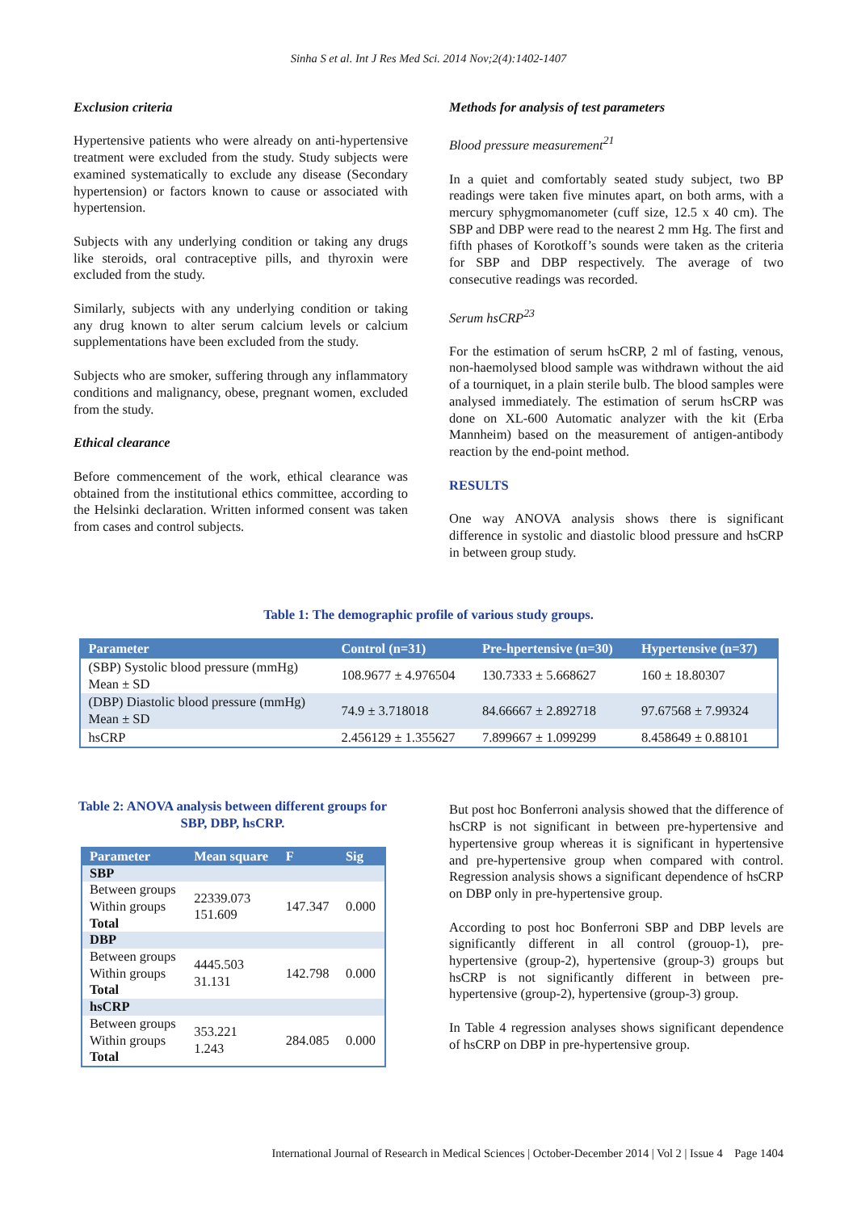Sinha S et al. Int J Res Med Sci. 2014 Nov;2(4):1402-1407
Exclusion criteria
Hypertensive patients who were already on anti-hypertensive treatment were excluded from the study. Study subjects were examined systematically to exclude any disease (Secondary hypertension) or factors known to cause or associated with hypertension.
Subjects with any underlying condition or taking any drugs like steroids, oral contraceptive pills, and thyroxin were excluded from the study.
Similarly, subjects with any underlying condition or taking any drug known to alter serum calcium levels or calcium supplementations have been excluded from the study.
Subjects who are smoker, suffering through any inflammatory conditions and malignancy, obese, pregnant women, excluded from the study.
Ethical clearance
Before commencement of the work, ethical clearance was obtained from the institutional ethics committee, according to the Helsinki declaration. Written informed consent was taken from cases and control subjects.
Methods for analysis of test parameters
Blood pressure measurement<sup>21</sup>
In a quiet and comfortably seated study subject, two BP readings were taken five minutes apart, on both arms, with a mercury sphygmomanometer (cuff size, 12.5 x 40 cm). The SBP and DBP were read to the nearest 2 mm Hg. The first and fifth phases of Korotkoff’s sounds were taken as the criteria for SBP and DBP respectively. The average of two consecutive readings was recorded.
Serum hsCRP<sup>23</sup>
For the estimation of serum hsCRP, 2 ml of fasting, venous, non-haemolysed blood sample was withdrawn without the aid of a tourniquet, in a plain sterile bulb. The blood samples were analysed immediately. The estimation of serum hsCRP was done on XL-600 Automatic analyzer with the kit (Erba Mannheim) based on the measurement of antigen-antibody reaction by the end-point method.
RESULTS
One way ANOVA analysis shows there is significant difference in systolic and diastolic blood pressure and hsCRP in between group study.
Table 1: The demographic profile of various study groups.
| Parameter | Control (n=31) | Pre-hpertensive (n=30) | Hypertensive (n=37) |
| --- | --- | --- | --- |
| (SBP) Systolic blood pressure (mmHg) Mean ± SD | 108.9677 ± 4.976504 | 130.7333 ± 5.668627 | 160 ± 18.80307 |
| (DBP) Diastolic blood pressure (mmHg) Mean ± SD | 74.9 ± 3.718018 | 84.66667 ± 2.892718 | 97.67568 ± 7.99324 |
| hsCRP | 2.456129 ± 1.355627 | 7.899667 ± 1.099299 | 8.458649 ± 0.88101 |
Table 2: ANOVA analysis between different groups for SBP, DBP, hsCRP.
| Parameter | Mean square | F | Sig |
| --- | --- | --- | --- |
| SBP | | | |
| Between groups Within groups Total | 22339.073 151.609 | 147.347 | 0.000 |
| DBP | | | |
| Between groups Within groups Total | 4445.503 31.131 | 142.798 | 0.000 |
| hsCRP | | | |
| Between groups Within groups Total | 353.221 1.243 | 284.085 | 0.000 |
But post hoc Bonferroni analysis showed that the difference of hsCRP is not significant in between pre-hypertensive and hypertensive group whereas it is significant in hypertensive and pre-hypertensive group when compared with control. Regression analysis shows a significant dependence of hsCRP on DBP only in pre-hypertensive group.
According to post hoc Bonferroni SBP and DBP levels are significantly different in all control (grouop-1), pre-hypertensive (group-2), hypertensive (group-3) groups but hsCRP is not significantly different in between pre-hypertensive (group-2), hypertensive (group-3) group.
In Table 4 regression analyses shows significant dependence of hsCRP on DBP in pre-hypertensive group.
International Journal of Research in Medical Sciences | October-December 2014 | Vol 2 | Issue 4 Page 1404